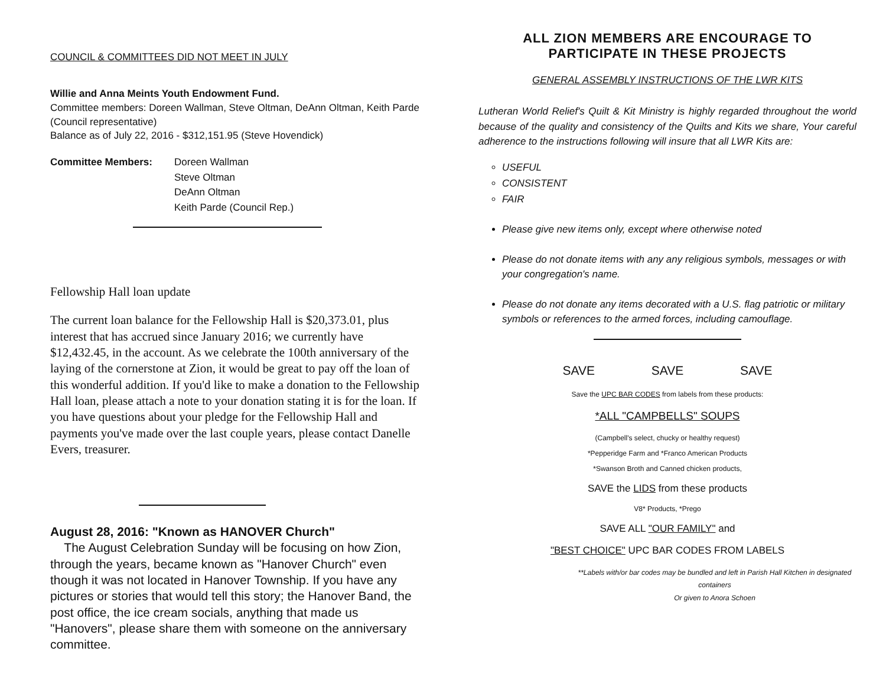COUNCIL & COMMITTEES DID NOT MEET IN JULY
Willie and Anna Meints Youth Endowment Fund.
Committee members: Doreen Wallman, Steve Oltman, DeAnn Oltman, Keith Parde (Council representative)
Balance as of July 22, 2016 - $312,151.95 (Steve Hovendick)
Committee Members: Doreen Wallman
Steve Oltman
DeAnn Oltman
Keith Parde (Council Rep.)
Fellowship Hall loan update
The current loan balance for the Fellowship Hall is $20,373.01, plus interest that has accrued since January 2016; we currently have $12,432.45, in the account. As we celebrate the 100th anniversary of the laying of the cornerstone at Zion, it would be great to pay off the loan of this wonderful addition. If you'd like to make a donation to the Fellowship Hall loan, please attach a note to your donation stating it is for the loan. If you have questions about your pledge for the Fellowship Hall and payments you've made over the last couple years, please contact Danelle Evers, treasurer.
August 28, 2016: "Known as HANOVER Church"
The August Celebration Sunday will be focusing on how Zion, through the years, became known as "Hanover Church" even though it was not located in Hanover Township. If you have any pictures or stories that would tell this story; the Hanover Band, the post office, the ice cream socials, anything that made us "Hanovers", please share them with someone on the anniversary committee.
ALL ZION MEMBERS ARE ENCOURAGE TO
PARTICIPATE IN THESE PROJECTS
GENERAL ASSEMBLY INSTRUCTIONS OF THE LWR KITS
Lutheran World Relief's Quilt & Kit Ministry is highly regarded throughout the world because of the quality and consistency of the Quilts and Kits we share, Your careful adherence to the instructions following will insure that all LWR Kits are:
USEFUL
CONSISTENT
FAIR
Please give new items only, except where otherwise noted
Please do not donate items with any any religious symbols, messages or with your congregation's name.
Please do not donate any items decorated with a U.S. flag patriotic or military symbols or references to the armed forces, including camouflage.
SAVE SAVE SAVE
Save the UPC BAR CODES from labels from these products:
*ALL "CAMPBELLS" SOUPS
(Campbell's select, chucky or healthy request)
*Pepperidge Farm and *Franco American Products
*Swanson Broth and Canned chicken products,
SAVE the LIDS from these products
V8* Products, *Prego
SAVE ALL "OUR FAMILY" and
"BEST CHOICE" UPC BAR CODES FROM LABELS
**Labels with/or bar codes may be bundled and left in Parish Hall Kitchen in designated containers
Or given to Anora Schoen